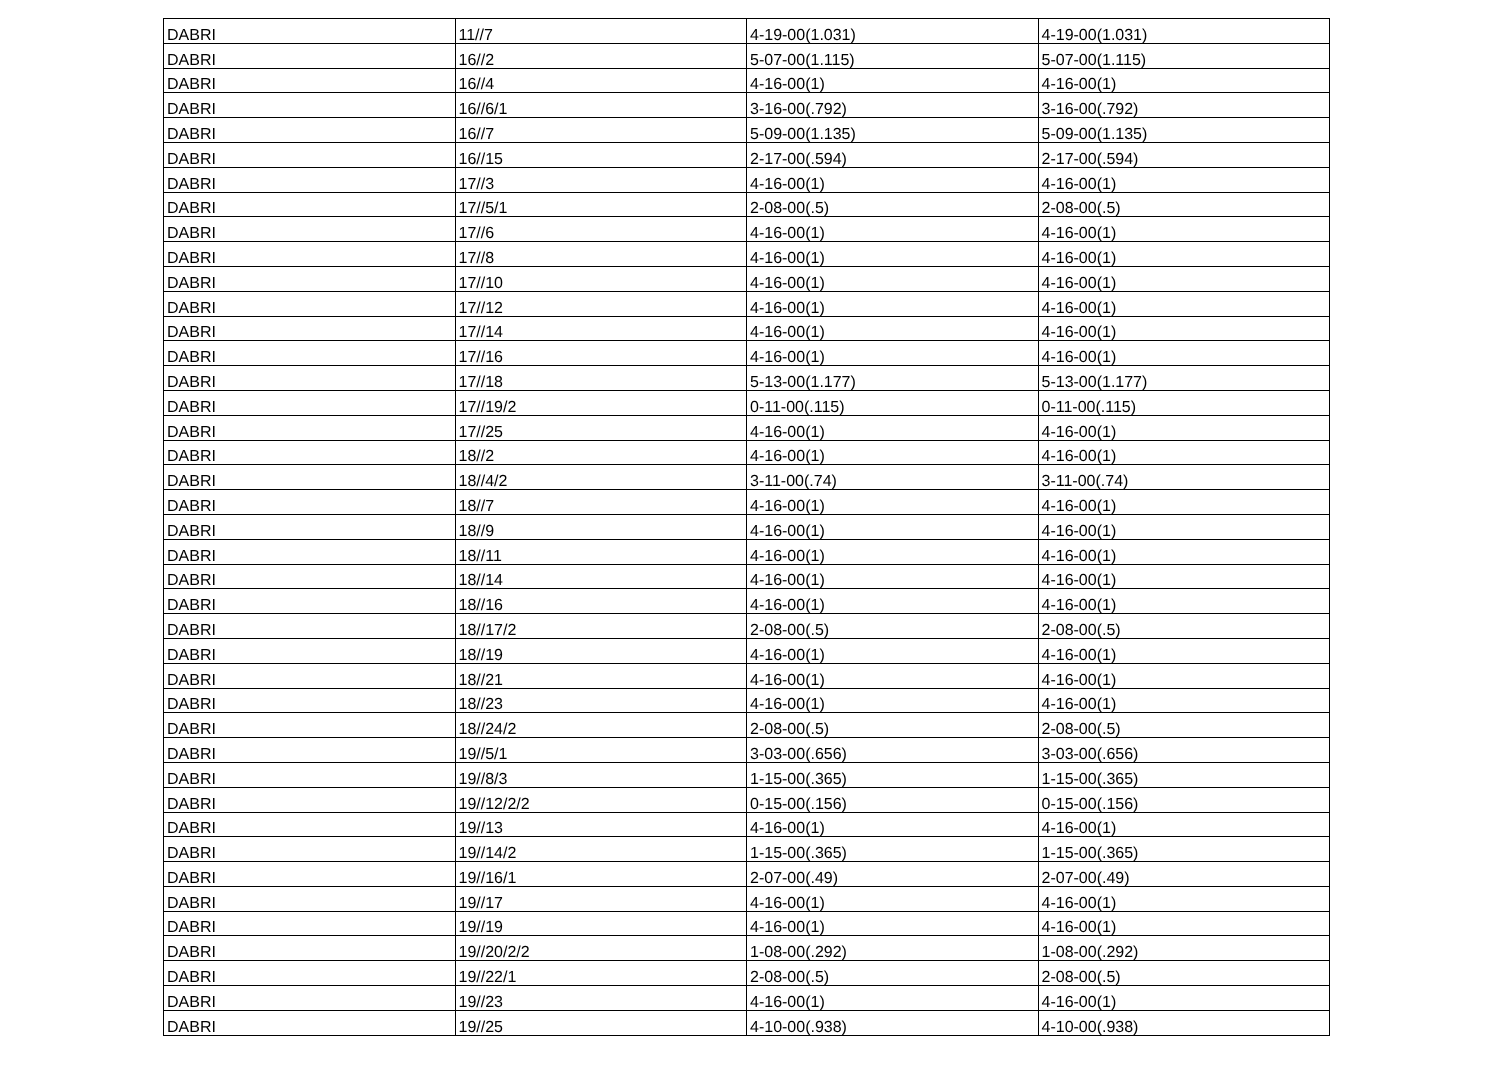| DABRI | 11//7 | 4-19-00(1.031) | 4-19-00(1.031) |
| DABRI | 16//2 | 5-07-00(1.115) | 5-07-00(1.115) |
| DABRI | 16//4 | 4-16-00(1) | 4-16-00(1) |
| DABRI | 16//6/1 | 3-16-00(.792) | 3-16-00(.792) |
| DABRI | 16//7 | 5-09-00(1.135) | 5-09-00(1.135) |
| DABRI | 16//15 | 2-17-00(.594) | 2-17-00(.594) |
| DABRI | 17//3 | 4-16-00(1) | 4-16-00(1) |
| DABRI | 17//5/1 | 2-08-00(.5) | 2-08-00(.5) |
| DABRI | 17//6 | 4-16-00(1) | 4-16-00(1) |
| DABRI | 17//8 | 4-16-00(1) | 4-16-00(1) |
| DABRI | 17//10 | 4-16-00(1) | 4-16-00(1) |
| DABRI | 17//12 | 4-16-00(1) | 4-16-00(1) |
| DABRI | 17//14 | 4-16-00(1) | 4-16-00(1) |
| DABRI | 17//16 | 4-16-00(1) | 4-16-00(1) |
| DABRI | 17//18 | 5-13-00(1.177) | 5-13-00(1.177) |
| DABRI | 17//19/2 | 0-11-00(.115) | 0-11-00(.115) |
| DABRI | 17//25 | 4-16-00(1) | 4-16-00(1) |
| DABRI | 18//2 | 4-16-00(1) | 4-16-00(1) |
| DABRI | 18//4/2 | 3-11-00(.74) | 3-11-00(.74) |
| DABRI | 18//7 | 4-16-00(1) | 4-16-00(1) |
| DABRI | 18//9 | 4-16-00(1) | 4-16-00(1) |
| DABRI | 18//11 | 4-16-00(1) | 4-16-00(1) |
| DABRI | 18//14 | 4-16-00(1) | 4-16-00(1) |
| DABRI | 18//16 | 4-16-00(1) | 4-16-00(1) |
| DABRI | 18//17/2 | 2-08-00(.5) | 2-08-00(.5) |
| DABRI | 18//19 | 4-16-00(1) | 4-16-00(1) |
| DABRI | 18//21 | 4-16-00(1) | 4-16-00(1) |
| DABRI | 18//23 | 4-16-00(1) | 4-16-00(1) |
| DABRI | 18//24/2 | 2-08-00(.5) | 2-08-00(.5) |
| DABRI | 19//5/1 | 3-03-00(.656) | 3-03-00(.656) |
| DABRI | 19//8/3 | 1-15-00(.365) | 1-15-00(.365) |
| DABRI | 19//12/2/2 | 0-15-00(.156) | 0-15-00(.156) |
| DABRI | 19//13 | 4-16-00(1) | 4-16-00(1) |
| DABRI | 19//14/2 | 1-15-00(.365) | 1-15-00(.365) |
| DABRI | 19//16/1 | 2-07-00(.49) | 2-07-00(.49) |
| DABRI | 19//17 | 4-16-00(1) | 4-16-00(1) |
| DABRI | 19//19 | 4-16-00(1) | 4-16-00(1) |
| DABRI | 19//20/2/2 | 1-08-00(.292) | 1-08-00(.292) |
| DABRI | 19//22/1 | 2-08-00(.5) | 2-08-00(.5) |
| DABRI | 19//23 | 4-16-00(1) | 4-16-00(1) |
| DABRI | 19//25 | 4-10-00(.938) | 4-10-00(.938) |